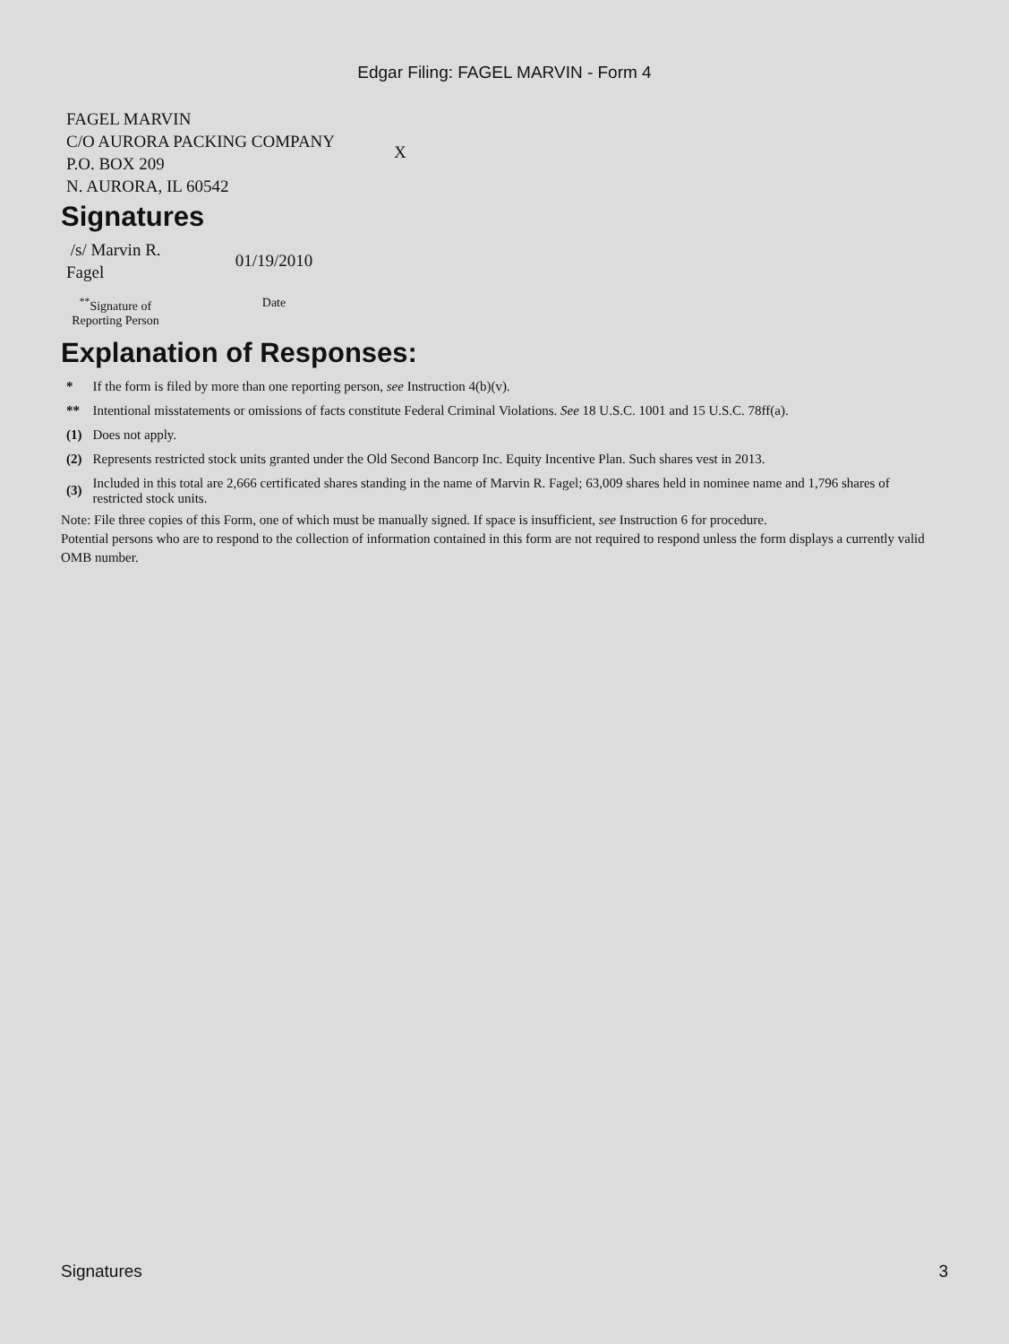Edgar Filing: FAGEL MARVIN - Form 4
| FAGEL MARVIN C/O AURORA PACKING COMPANY P.O. BOX 209 N. AURORA, IL 60542 | X |
Signatures
| /s/ Marvin R. Fagel | 01/19/2010 |
| <sup>**</sup> Signature of Reporting Person | Date |
Explanation of Responses:
| * | If the form is filed by more than one reporting person, see Instruction 4(b)(v). |
| ** | Intentional misstatements or omissions of facts constitute Federal Criminal Violations. See 18 U.S.C. 1001 and 15 U.S.C. 78ff(a). |
| (1) | Does not apply. |
| (2) | Represents restricted stock units granted under the Old Second Bancorp Inc. Equity Incentive Plan. Such shares vest in 2013. |
| (3) | Included in this total are 2,666 certificated shares standing in the name of Marvin R. Fagel; 63,009 shares held in nominee name and 1,796 shares of restricted stock units. |
Note: File three copies of this Form, one of which must be manually signed. If space is insufficient, see Instruction 6 for procedure.
Potential persons who are to respond to the collection of information contained in this form are not required to respond unless the form displays a currently valid OMB number.
Signatures 3